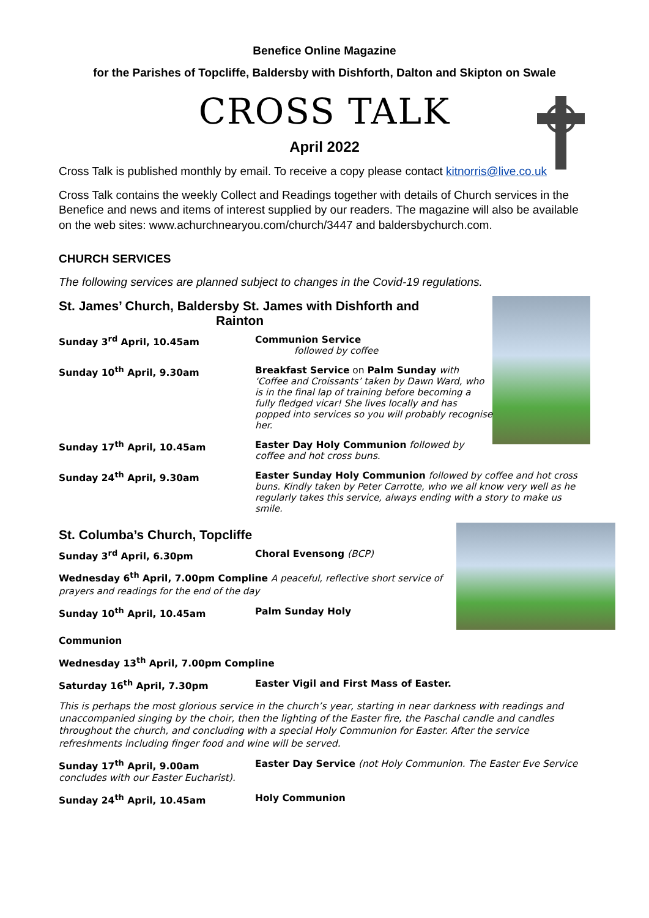Benefice Online Magazine
for the Parishes of Topcliffe, Baldersby with Dishforth, Dalton and Skipton on Swale
CROSS TALK
April 2022
Cross Talk is published monthly by email. To receive a copy please contact kitnorris@live.co.uk
Cross Talk contains the weekly Collect and Readings together with details of Church services in the Benefice and news and items of interest supplied by our readers. The magazine will also be available on the web sites: www.achurchnearyou.com/church/3447 and baldersbychurch.com.
CHURCH SERVICES
The following services are planned subject to changes in the Covid-19 regulations.
St. James’ Church, Baldersby St. James with Dishforth and
Rainton
Sunday 3<sup>rd</sup> April, 10.45am Communion Service
followed by coffee
Sunday 10<sup>th</sup> April, 9.30am Breakfast Service on Palm Sunday with ‘Coffee and Croissants’ taken by Dawn Ward, who is in the final lap of training before becoming a fully fledged vicar! She lives locally and has popped into services so you will probably recognise her.
Sunday 17<sup>th</sup> April, 10.45am Easter Day Holy Communion followed by coffee and hot cross buns.
Sunday 24<sup>th</sup> April, 9.30am Easter Sunday Holy Communion followed by coffee and hot cross buns. Kindly taken by Peter Carrotte, who we all know very well as he regularly takes this service, always ending with a story to make us smile.
St. Columba’s Church, Topcliffe
Sunday 3<sup>rd</sup> April, 6.30pm Choral Evensong (BCP)
Wednesday 6<sup>th</sup> April, 7.00pm Compline A peaceful, reflective short service of prayers and readings for the end of the day
Sunday 10<sup>th</sup> April, 10.45am Palm Sunday Holy
Communion
Wednesday 13<sup>th</sup> April, 7.00pm Compline
Saturday 16<sup>th</sup> April, 7.30pm Easter Vigil and First Mass of Easter.
This is perhaps the most glorious service in the church’s year, starting in near darkness with readings and unaccompanied singing by the choir, then the lighting of the Easter fire, the Paschal candle and candles throughout the church, and concluding with a special Holy Communion for Easter. After the service refreshments including finger food and wine will be served.
Sunday 17<sup>th</sup> April, 9.00am Easter Day Service (not Holy Communion. The Easter Eve Service
concludes with our Easter Eucharist).
Sunday 24<sup>th</sup> April, 10.45am Holy Communion